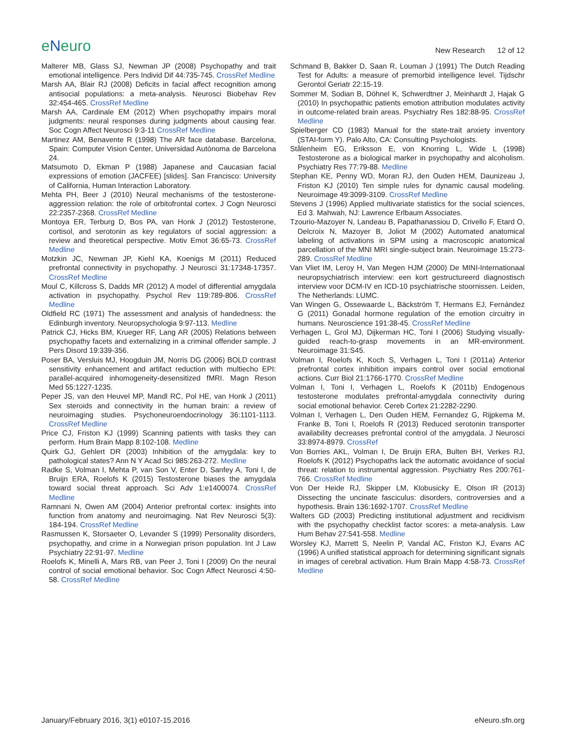eNeuro
New Research 12 of 12
Malterer MB, Glass SJ, Newman JP (2008) Psychopathy and trait emotional intelligence. Pers Individ Dif 44:735-745. CrossRef Medline
Marsh AA, Blair RJ (2008) Deficits in facial affect recognition among antisocial populations: a meta-analysis. Neurosci Biobehav Rev 32:454-465. CrossRef Medline
Marsh AA, Cardinale EM (2012) When psychopathy impairs moral judgments: neural responses during judgments about causing fear. Soc Cogn Affect Neurosci 9:3-11 CrossRef Medline
Martinez AM, Benavente R (1998) The AR face database. Barcelona, Spain: Computer Vision Center, Universidad Autònoma de Barcelona 24.
Matsumoto D, Ekman P (1988) Japanese and Caucasian facial expressions of emotion (JACFEE) [slides]. San Francisco: University of California, Human Interaction Laboratory.
Mehta PH, Beer J (2010) Neural mechanisms of the testosterone-aggression relation: the role of orbitofrontal cortex. J Cogn Neurosci 22:2357-2368. CrossRef Medline
Montoya ER, Terburg D, Bos PA, van Honk J (2012) Testosterone, cortisol, and serotonin as key regulators of social aggression: a review and theoretical perspective. Motiv Emot 36:65-73. CrossRef Medline
Motzkin JC, Newman JP, Kiehl KA, Koenigs M (2011) Reduced prefrontal connectivity in psychopathy. J Neurosci 31:17348-17357. CrossRef Medline
Moul C, Killcross S, Dadds MR (2012) A model of differential amygdala activation in psychopathy. Psychol Rev 119:789-806. CrossRef Medline
Oldfield RC (1971) The assessment and analysis of handedness: the Edinburgh inventory. Neuropsychologia 9:97-113. Medline
Patrick CJ, Hicks BM, Krueger RF, Lang AR (2005) Relations between psychopathy facets and externalizing in a criminal offender sample. J Pers Disord 19:339-356.
Poser BA, Versluis MJ, Hoogduin JM, Norris DG (2006) BOLD contrast sensitivity enhancement and artifact reduction with multiecho EPI: parallel-acquired inhomogeneity-desensitized fMRI. Magn Reson Med 55:1227-1235.
Peper JS, van den Heuvel MP, Mandl RC, Pol HE, van Honk J (2011) Sex steroids and connectivity in the human brain: a review of neuroimaging studies. Psychoneuroendocrinology 36:1101-1113. CrossRef Medline
Price CJ, Friston KJ (1999) Scanning patients with tasks they can perform. Hum Brain Mapp 8:102-108. Medline
Quirk GJ, Gehlert DR (2003) Inhibition of the amygdala: key to pathological states? Ann N Y Acad Sci 985:263-272. Medline
Radke S, Volman I, Mehta P, van Son V, Enter D, Sanfey A, Toni I, de Bruijn ERA, Roelofs K (2015) Testosterone biases the amygdala toward social threat approach. Sci Adv 1:e1400074. CrossRef Medline
Ramnani N, Owen AM (2004) Anterior prefrontal cortex: insights into function from anatomy and neuroimaging. Nat Rev Neurosci 5(3): 184-194. CrossRef Medline
Rasmussen K, Storsaeter O, Levander S (1999) Personality disorders, psychopathy, and crime in a Norwegian prison population. Int J Law Psychiatry 22:91-97. Medline
Roelofs K, Minelli A, Mars RB, van Peer J, Toni I (2009) On the neural control of social emotional behavior. Soc Cogn Affect Neurosci 4:50-58. CrossRef Medline
Schmand B, Bakker D, Saan R, Louman J (1991) The Dutch Reading Test for Adults: a measure of premorbid intelligence level. Tijdschr Gerontol Geriatr 22:15-19.
Sommer M, Sodian B, Döhnel K, Schwerdtner J, Meinhardt J, Hajak G (2010) In psychopathic patients emotion attribution modulates activity in outcome-related brain areas. Psychiatry Res 182:88-95. CrossRef Medline
Spielberger CD (1983) Manual for the state-trait anxiety inventory (STAI-form Y). Palo Alto, CA: Consulting Psychologists.
Stålenheim EG, Eriksson E, von Knorring L, Wide L (1998) Testosterone as a biological marker in psychopathy and alcoholism. Psychiatry Res 77:79-88. Medline
Stephan KE, Penny WD, Moran RJ, den Ouden HEM, Daunizeau J, Friston KJ (2010) Ten simple rules for dynamic causal modeling. Neuroimage 49:3099-3109. CrossRef Medline
Stevens J (1996) Applied multivariate statistics for the social sciences, Ed 3. Mahwah, NJ: Lawrence Erlbaum Associates.
Tzourio-Mazoyer N, Landeau B, Papathanassiou D, Crivello F, Etard O, Delcroix N, Mazoyer B, Joliot M (2002) Automated anatomical labeling of activations in SPM using a macroscopic anatomical parcellation of the MNI MRI single-subject brain. Neuroimage 15:273-289. CrossRef Medline
Van Vliet IM, Leroy H, Van Megen HJM (2000) De MINI-Internationaal neuropsychiatrisch interview: een kort gestructureerd diagnostisch interview voor DCM-IV en ICD-10 psychiatrische stoornissen. Leiden, The Netherlands: LUMC.
Van Wingen G, Ossewaarde L, Bäckström T, Hermans EJ, Fernández G (2011) Gonadal hormone regulation of the emotion circuitry in humans. Neuroscience 191:38-45. CrossRef Medline
Verhagen L, Grol MJ, Dijkerman HC, Toni I (2006) Studying visually-guided reach-to-grasp movements in an MR-environment. Neuroimage 31:S45.
Volman I, Roelofs K, Koch S, Verhagen L, Toni I (2011a) Anterior prefrontal cortex inhibition impairs control over social emotional actions. Curr Biol 21:1766-1770. CrossRef Medline
Volman I, Toni I, Verhagen L, Roelofs K (2011b) Endogenous testosterone modulates prefrontal-amygdala connectivity during social emotional behavior. Cereb Cortex 21:2282-2290.
Volman I, Verhagen L, Den Ouden HEM, Fernandez G, Rijpkema M, Franke B, Toni I, Roelofs R (2013) Reduced serotonin transporter availability decreases prefrontal control of the amygdala. J Neurosci 33:8974-8979. CrossRef
Von Borries AKL, Volman I, De Bruijn ERA, Bulten BH, Verkes RJ, Roelofs K (2012) Psychopaths lack the automatic avoidance of social threat: relation to instrumental aggression. Psychiatry Res 200:761-766. CrossRef Medline
Von Der Heide RJ, Skipper LM, Klobusicky E, Olson IR (2013) Dissecting the uncinate fasciculus: disorders, controversies and a hypothesis. Brain 136:1692-1707. CrossRef Medline
Walters GD (2003) Predicting institutional adjustment and recidivism with the psychopathy checklist factor scores: a meta-analysis. Law Hum Behav 27:541-558. Medline
Worsley KJ, Marrett S, Neelin P, Vandal AC, Friston KJ, Evans AC (1996) A unified statistical approach for determining significant signals in images of cerebral activation. Hum Brain Mapp 4:58-73. CrossRef Medline
January/February 2016, 3(1) e0107-15.2016 eNeuro.sfn.org